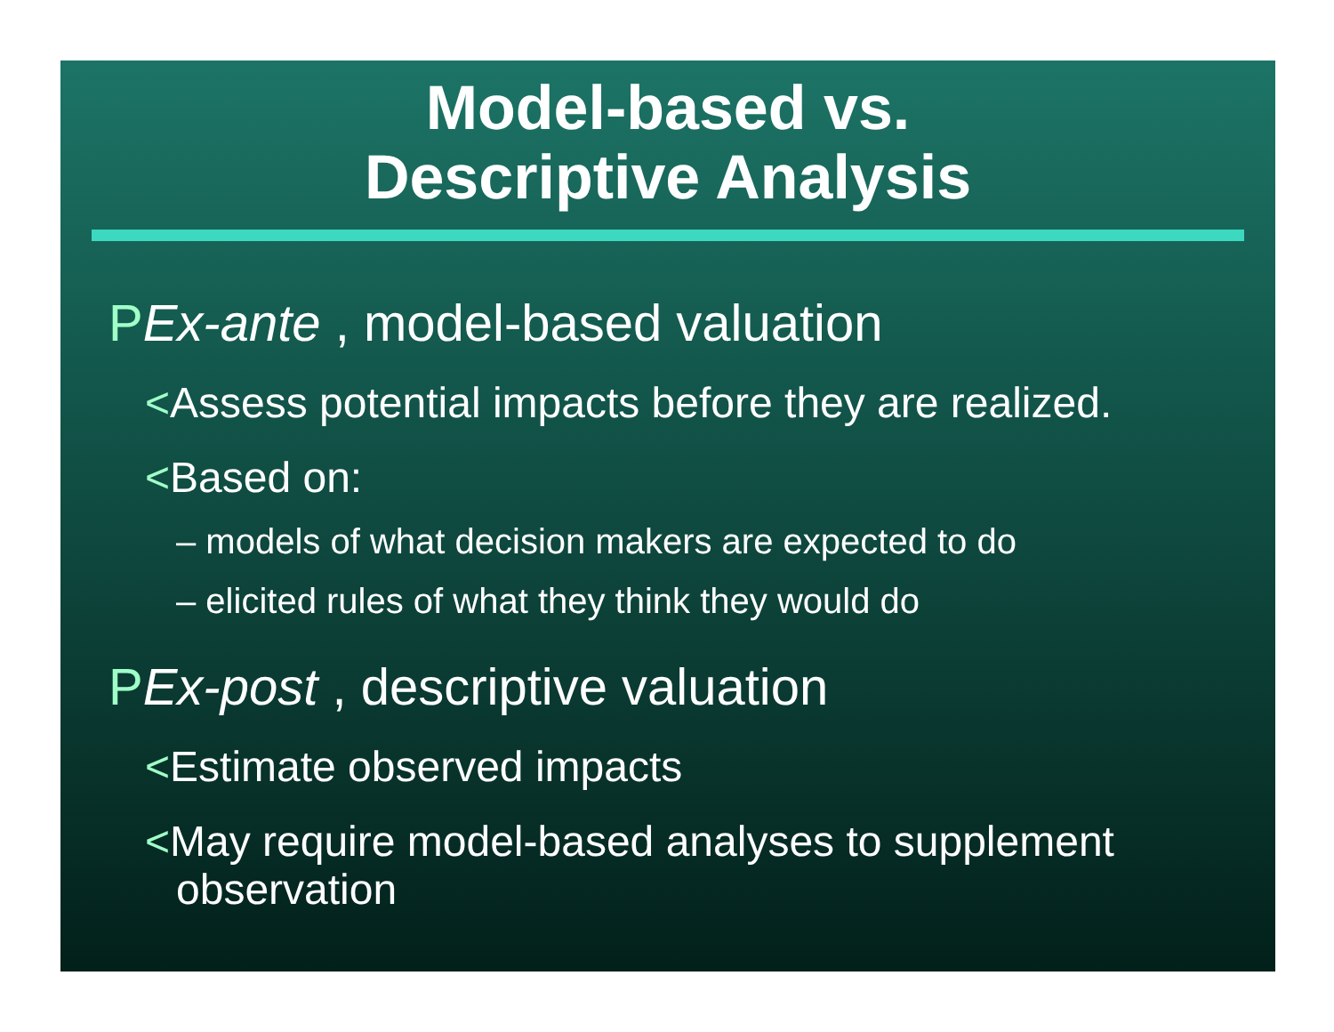Model-based vs.
Descriptive Analysis
PEx-ante , model-based valuation
<Assess potential impacts before they are realized.
<Based on:
– models of what decision makers are expected to do
– elicited rules of what they think they would do
PEx-post , descriptive valuation
<Estimate observed impacts
<May require model-based analyses to supplement observation